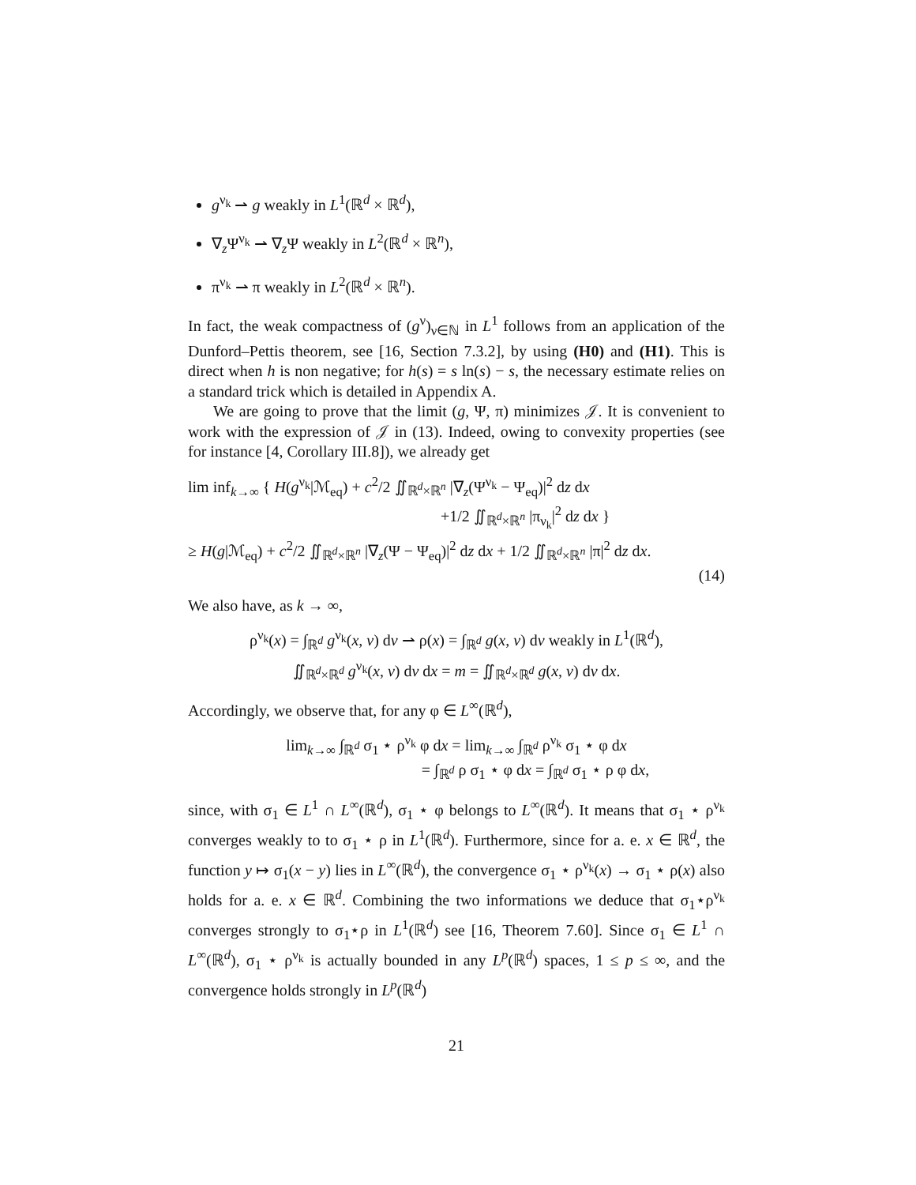g<sup>ν<sub>k</sub></sup> ⇀ g weakly in L<sup>1</sup>(ℝ<sup>d</sup> × ℝ<sup>d</sup>),
∇<sub>z</sub>Ψ<sup>ν<sub>k</sub></sup> ⇀ ∇<sub>z</sub>Ψ weakly in L<sup>2</sup>(ℝ<sup>d</sup> × ℝ<sup>n</sup>),
π<sup>ν<sub>k</sub></sup> ⇀ π weakly in L<sup>2</sup>(ℝ<sup>d</sup> × ℝ<sup>n</sup>).
In fact, the weak compactness of (g<sup>ν</sup>)<sub>ν∈ℕ</sub> in L<sup>1</sup> follows from an application of the Dunford–Pettis theorem, see [16, Section 7.3.2], by using (H0) and (H1). This is direct when h is non negative; for h(s) = s ln(s) − s, the necessary estimate relies on a standard trick which is detailed in Appendix A.
We are going to prove that the limit (g, Ψ, π) minimizes 𝒥. It is convenient to work with the expression of 𝒥 in (13). Indeed, owing to convexity properties (see for instance [4, Corollary III.8]), we already get
lim inf<sub>k→∞</sub> { H(g<sup>ν<sub>k</sub></sup>|ℳ<sub>eq</sub>) + c<sup>2</sup>/2 ∬<sub>ℝ<sup>d</sup>×ℝ<sup>n</sup></sub> |∇<sub>z</sub>(Ψ<sup>ν<sub>k</sub></sup> − Ψ<sub>eq</sub>)|<sup>2</sup> dz dx
+1/2 ∬<sub>ℝ<sup>d</sup>×ℝ<sup>n</sup></sub> |π<sub>ν<sub>k</sub></sub>|<sup>2</sup> dz dx }
≥ H(g|ℳ<sub>eq</sub>) + c<sup>2</sup>/2 ∬<sub>ℝ<sup>d</sup>×ℝ<sup>n</sup></sub> |∇<sub>z</sub>(Ψ − Ψ<sub>eq</sub>)|<sup>2</sup> dz dx + 1/2 ∬<sub>ℝ<sup>d</sup>×ℝ<sup>n</sup></sub> |π|<sup>2</sup> dz dx.
(14)
We also have, as k → ∞,
ρ<sup>ν<sub>k</sub></sup>(x) = ∫<sub>ℝ<sup>d</sup></sub> g<sup>ν<sub>k</sub></sup>(x, v) dv ⇀ ρ(x) = ∫<sub>ℝ<sup>d</sup></sub> g(x, v) dv weakly in L<sup>1</sup>(ℝ<sup>d</sup>),
∬<sub>ℝ<sup>d</sup>×ℝ<sup>d</sup></sub> g<sup>ν<sub>k</sub></sup>(x, v) dv dx = m = ∬<sub>ℝ<sup>d</sup>×ℝ<sup>d</sup></sub> g(x, v) dv dx.
Accordingly, we observe that, for any φ ∈ L<sup>∞</sup>(ℝ<sup>d</sup>),
lim<sub>k→∞</sub> ∫<sub>ℝ<sup>d</sup></sub> σ<sub>1</sub> ⋆ ρ<sup>ν<sub>k</sub></sup> φ dx = lim<sub>k→∞</sub> ∫<sub>ℝ<sup>d</sup></sub> ρ<sup>ν<sub>k</sub></sup> σ<sub>1</sub> ⋆ φ dx
= ∫<sub>ℝ<sup>d</sup></sub> ρ σ<sub>1</sub> ⋆ φ dx = ∫<sub>ℝ<sup>d</sup></sub> σ<sub>1</sub> ⋆ ρ φ dx,
since, with σ<sub>1</sub> ∈ L<sup>1</sup> ∩ L<sup>∞</sup>(ℝ<sup>d</sup>), σ<sub>1</sub> ⋆ φ belongs to L<sup>∞</sup>(ℝ<sup>d</sup>). It means that σ<sub>1</sub> ⋆ ρ<sup>ν<sub>k</sub></sup> converges weakly to to σ<sub>1</sub> ⋆ ρ in L<sup>1</sup>(ℝ<sup>d</sup>). Furthermore, since for a. e. x ∈ ℝ<sup>d</sup>, the function y ↦ σ<sub>1</sub>(x − y) lies in L<sup>∞</sup>(ℝ<sup>d</sup>), the convergence σ<sub>1</sub> ⋆ ρ<sup>ν<sub>k</sub></sup>(x) → σ<sub>1</sub> ⋆ ρ(x) also holds for a. e. x ∈ ℝ<sup>d</sup>. Combining the two informations we deduce that σ<sub>1</sub>⋆ρ<sup>ν<sub>k</sub></sup> converges strongly to σ<sub>1</sub>⋆ρ in L<sup>1</sup>(ℝ<sup>d</sup>) see [16, Theorem 7.60]. Since σ<sub>1</sub> ∈ L<sup>1</sup> ∩ L<sup>∞</sup>(ℝ<sup>d</sup>), σ<sub>1</sub> ⋆ ρ<sup>ν<sub>k</sub></sup> is actually bounded in any L<sup>p</sup>(ℝ<sup>d</sup>) spaces, 1 ≤ p ≤ ∞, and the convergence holds strongly in L<sup>p</sup>(ℝ<sup>d</sup>)
21